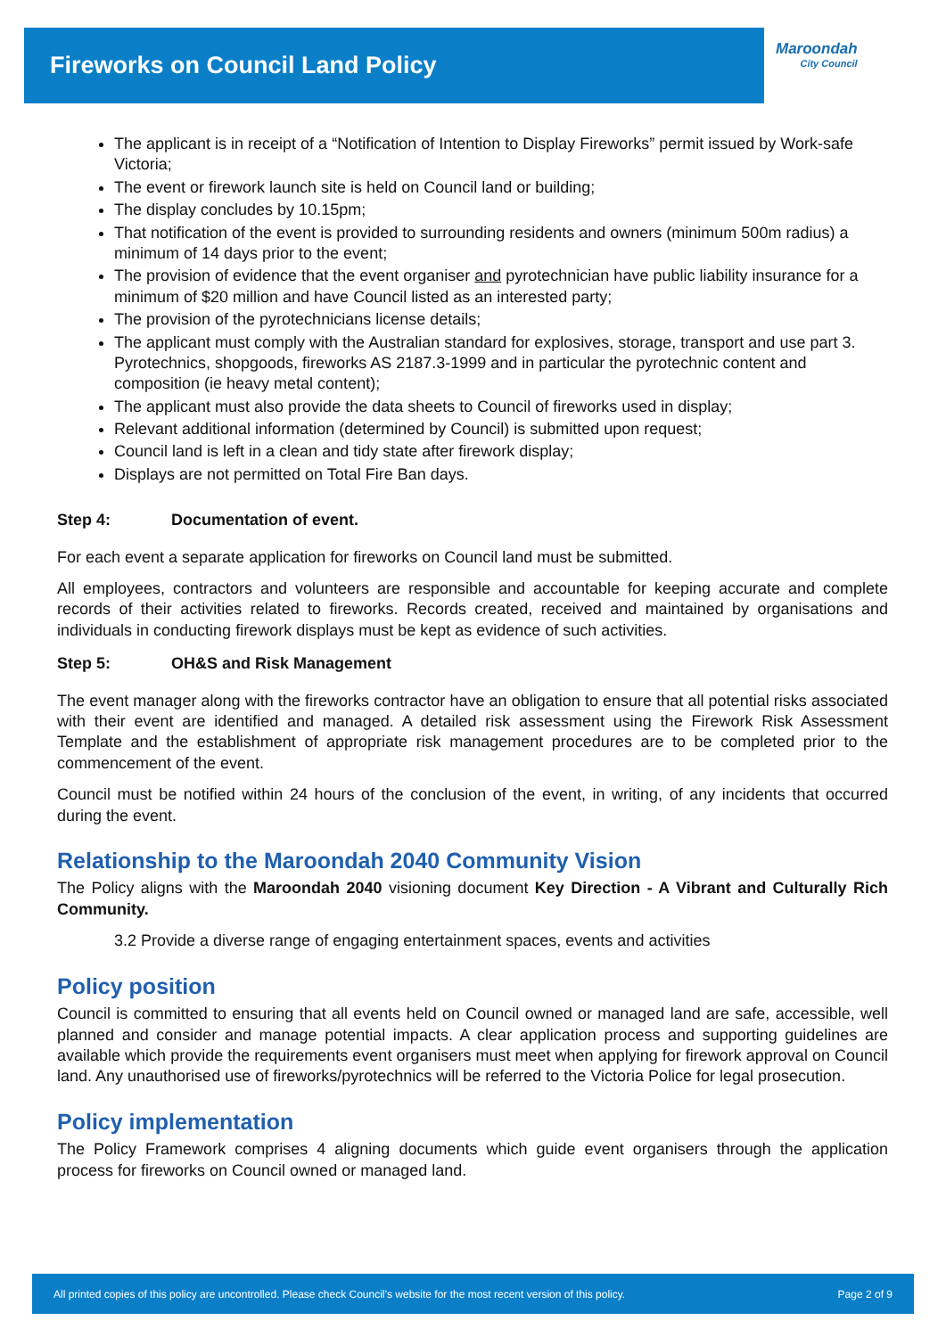Fireworks on Council Land Policy
Maroondah
City Council
The applicant is in receipt of a “Notification of Intention to Display Fireworks” permit issued by Work-safe Victoria;
The event or firework launch site is held on Council land or building;
The display concludes by 10.15pm;
That notification of the event is provided to surrounding residents and owners (minimum 500m radius) a minimum of 14 days prior to the event;
The provision of evidence that the event organiser and pyrotechnician have public liability insurance for a minimum of $20 million and have Council listed as an interested party;
The provision of the pyrotechnicians license details;
The applicant must comply with the Australian standard for explosives, storage, transport and use part 3. Pyrotechnics, shopgoods, fireworks AS 2187.3-1999 and in particular the pyrotechnic content and composition (ie heavy metal content);
The applicant must also provide the data sheets to Council of fireworks used in display;
Relevant additional information (determined by Council) is submitted upon request;
Council land is left in a clean and tidy state after firework display;
Displays are not permitted on Total Fire Ban days.
Step 4: Documentation of event.
For each event a separate application for fireworks on Council land must be submitted.
All employees, contractors and volunteers are responsible and accountable for keeping accurate and complete records of their activities related to fireworks. Records created, received and maintained by organisations and individuals in conducting firework displays must be kept as evidence of such activities.
Step 5: OH&S and Risk Management
The event manager along with the fireworks contractor have an obligation to ensure that all potential risks associated with their event are identified and managed. A detailed risk assessment using the Firework Risk Assessment Template and the establishment of appropriate risk management procedures are to be completed prior to the commencement of the event.
Council must be notified within 24 hours of the conclusion of the event, in writing, of any incidents that occurred during the event.
Relationship to the Maroondah 2040 Community Vision
The Policy aligns with the Maroondah 2040 visioning document Key Direction - A Vibrant and Culturally Rich Community.
3.2 Provide a diverse range of engaging entertainment spaces, events and activities
Policy position
Council is committed to ensuring that all events held on Council owned or managed land are safe, accessible, well planned and consider and manage potential impacts. A clear application process and supporting guidelines are available which provide the requirements event organisers must meet when applying for firework approval on Council land. Any unauthorised use of fireworks/pyrotechnics will be referred to the Victoria Police for legal prosecution.
Policy implementation
The Policy Framework comprises 4 aligning documents which guide event organisers through the application process for fireworks on Council owned or managed land.
All printed copies of this policy are uncontrolled. Please check Council’s website for the most recent version of this policy. Page 2 of 9